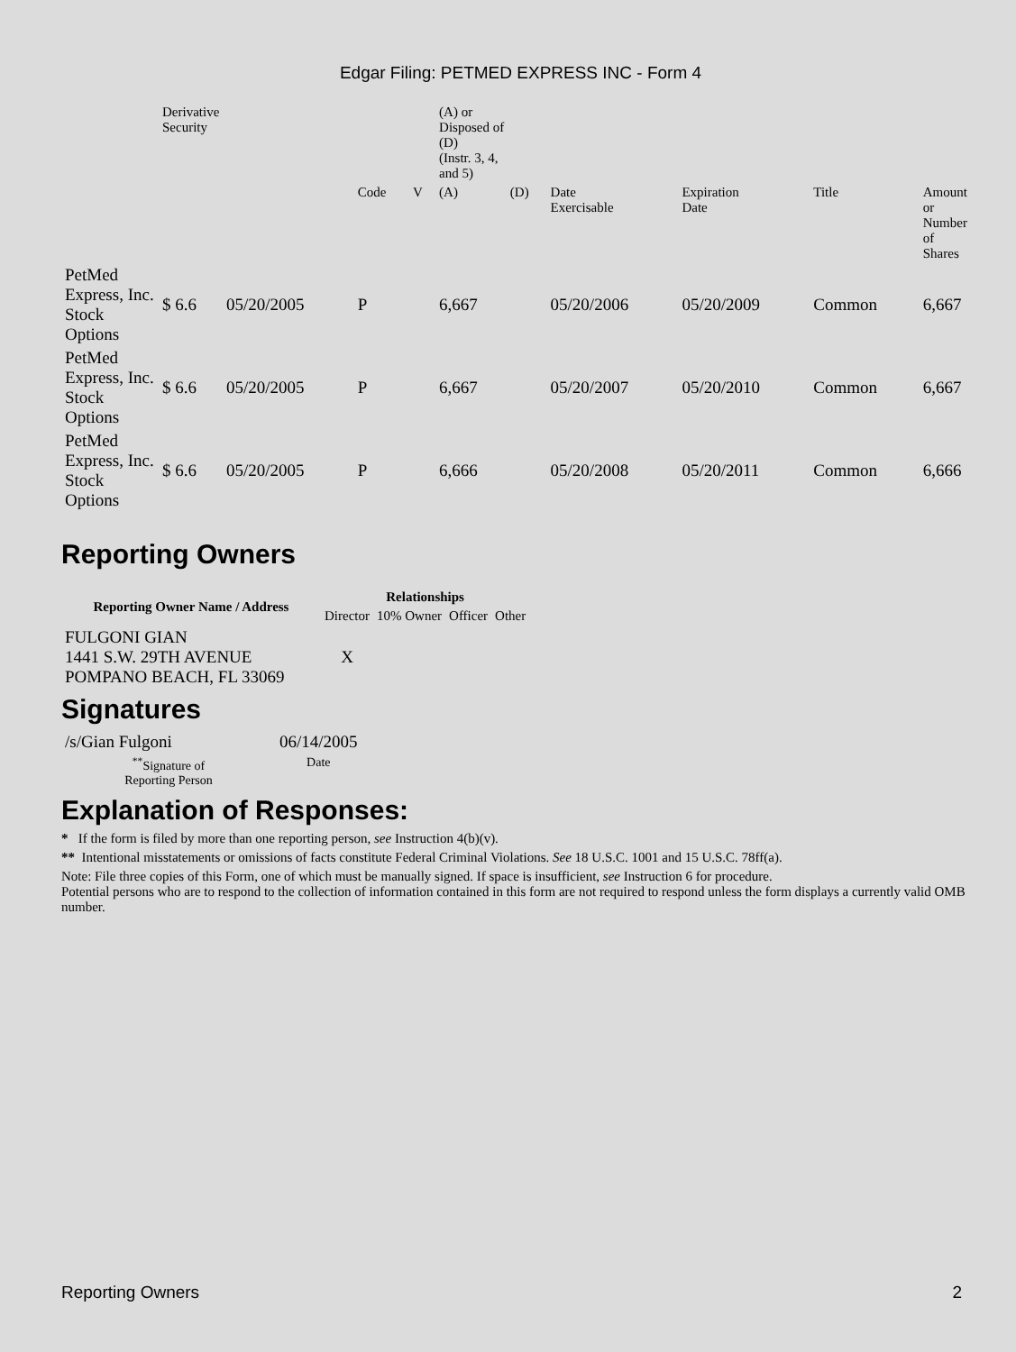Edgar Filing: PETMED EXPRESS INC - Form 4
| | Derivative Security | | | | (A) or Disposed of (D) (Instr. 3, 4, and 5) | | | | | |
| | | | Code | V | (A) | (D) | Date Exercisable | Expiration Date | Title | Amount or Number of Shares |
| PetMed Express, Inc. Stock Options | $ 6.6 | 05/20/2005 | P | | 6,667 | | 05/20/2006 | 05/20/2009 | Common | 6,667 |
| PetMed Express, Inc. Stock Options | $ 6.6 | 05/20/2005 | P | | 6,667 | | 05/20/2007 | 05/20/2010 | Common | 6,667 |
| PetMed Express, Inc. Stock Options | $ 6.6 | 05/20/2005 | P | | 6,666 | | 05/20/2008 | 05/20/2011 | Common | 6,666 |
Reporting Owners
| Reporting Owner Name / Address | Relationships | | | |
| --- | --- | --- | --- | --- |
| | Director | 10% Owner | Officer | Other |
| FULGONI GIAN 1441 S.W. 29TH AVENUE POMPANO BEACH, FL 33069 | X | | | |
Signatures
| /s/Gian Fulgoni | 06/14/2005 |
| <sup>**</sup> Signature of Reporting Person | Date |
Explanation of Responses:
* If the form is filed by more than one reporting person, see Instruction 4(b)(v).
** Intentional misstatements or omissions of facts constitute Federal Criminal Violations. See 18 U.S.C. 1001 and 15 U.S.C. 78ff(a).
Note: File three copies of this Form, one of which must be manually signed. If space is insufficient, see Instruction 6 for procedure.
Potential persons who are to respond to the collection of information contained in this form are not required to respond unless the form displays a currently valid OMB number.
Reporting Owners 2